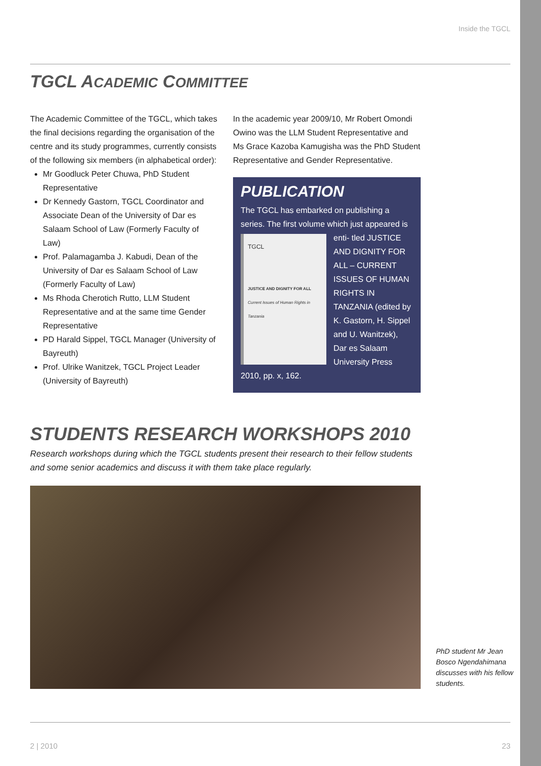Inside the TGCL
TGCL ACADEMIC COMMITTEE
The Academic Committee of the TGCL, which takes the final decisions regarding the organisation of the centre and its study programmes, currently consists of the following six members (in alphabetical order):
Mr Goodluck Peter Chuwa, PhD Student Representative
Dr Kennedy Gastorn, TGCL Coordinator and Associate Dean of the University of Dar es Salaam School of Law (Formerly Faculty of Law)
Prof. Palamagamba J. Kabudi, Dean of the University of Dar es Salaam School of Law (Formerly Faculty of Law)
Ms Rhoda Cherotich Rutto, LLM Student Representative and at the same time Gender Representative
PD Harald Sippel, TGCL Manager (University of Bayreuth)
Prof. Ulrike Wanitzek, TGCL Project Leader (University of Bayreuth)
In the academic year 2009/10, Mr Robert Omondi Owino was the LLM Student Representative and Ms Grace Kazoba Kamugisha was the PhD Student Representative and Gender Representative.
PUBLICATION
The TGCL has embarked on publishing a series. The first volume which just appeared is enti-
TGCL
JUSTICE AND DIGNITY FOR ALL
Current Issues of Human Rights in Tanzania
tled JUSTICE AND DIGNITY FOR ALL – CURRENT ISSUES OF HUMAN RIGHTS IN TANZANIA (edited by K. Gastorn, H. Sippel and U. Wanitzek), Dar es Salaam University Press 2010, pp. x, 162.
STUDENTS RESEARCH WORKSHOPS 2010
Research workshops during which the TGCL students present their research to their fellow students and some senior academics and discuss it with them take place regularly.
PhD student Mr Jean Bosco Ngendahimana discusses with his fellow students.
2 | 2010 23